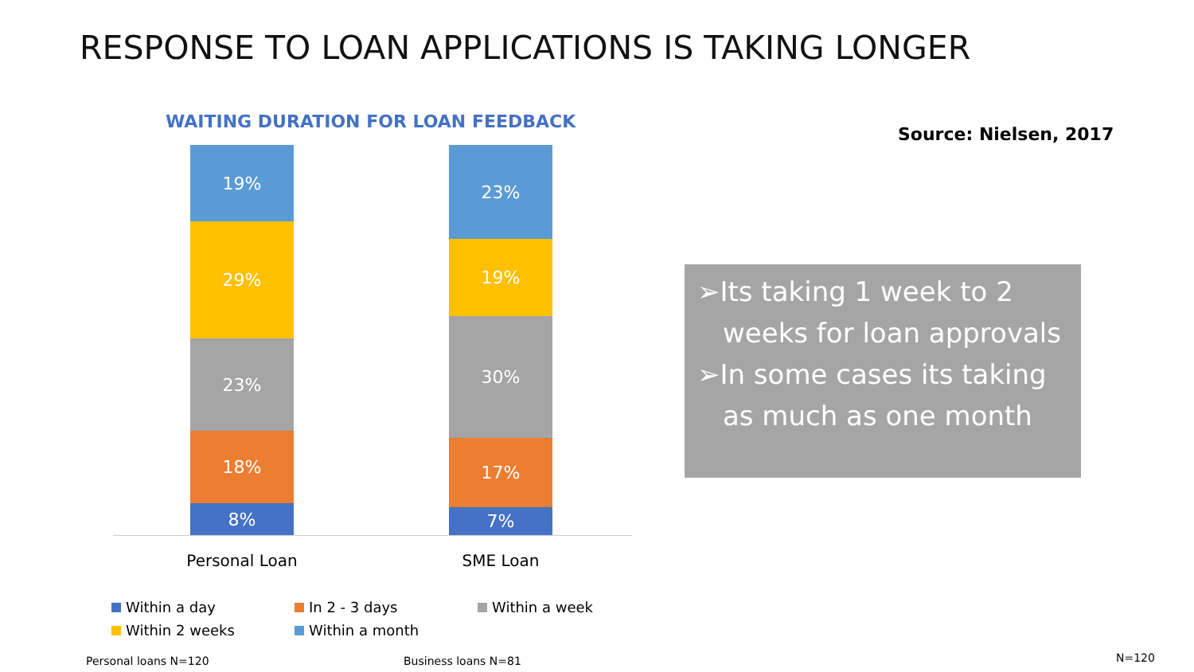RESPONSE TO LOAN APPLICATIONS IS TAKING LONGER
WAITING DURATION FOR LOAN FEEDBACK
Source: Nielsen, 2017
19%
29%
23%
18%
8%
23%
19%
30%
17%
7%
Personal Loan SME Loan
Within a day
In 2 - 3 days
Within a week
Within 2 weeks
Within a month
➢Its taking 1 week to 2 weeks for loan approvals
➢In some cases its taking as much as one month
Personal loans N=120 Business loans N=81 N=120